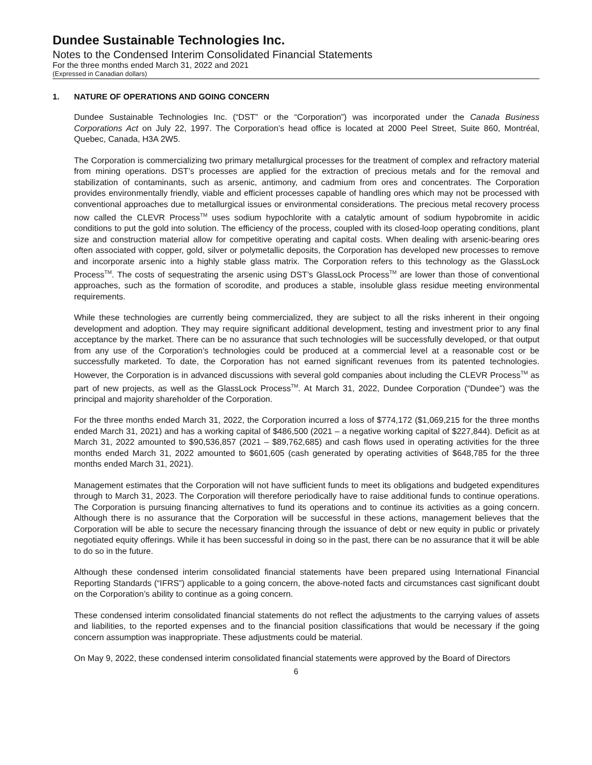Dundee Sustainable Technologies Inc.
Notes to the Condensed Interim Consolidated Financial Statements
For the three months ended March 31, 2022 and 2021
(Expressed in Canadian dollars)
1. NATURE OF OPERATIONS AND GOING CONCERN
Dundee Sustainable Technologies Inc. (“DST” or the “Corporation”) was incorporated under the Canada Business Corporations Act on July 22, 1997. The Corporation’s head office is located at 2000 Peel Street, Suite 860, Montréal, Quebec, Canada, H3A 2W5.
The Corporation is commercializing two primary metallurgical processes for the treatment of complex and refractory material from mining operations. DST’s processes are applied for the extraction of precious metals and for the removal and stabilization of contaminants, such as arsenic, antimony, and cadmium from ores and concentrates. The Corporation provides environmentally friendly, viable and efficient processes capable of handling ores which may not be processed with conventional approaches due to metallurgical issues or environmental considerations. The precious metal recovery process now called the CLEVR Process<sup>TM</sup> uses sodium hypochlorite with a catalytic amount of sodium hypobromite in acidic conditions to put the gold into solution. The efficiency of the process, coupled with its closed-loop operating conditions, plant size and construction material allow for competitive operating and capital costs. When dealing with arsenic-bearing ores often associated with copper, gold, silver or polymetallic deposits, the Corporation has developed new processes to remove and incorporate arsenic into a highly stable glass matrix. The Corporation refers to this technology as the GlassLock Process<sup>TM</sup>. The costs of sequestrating the arsenic using DST’s GlassLock Process<sup>TM</sup> are lower than those of conventional approaches, such as the formation of scorodite, and produces a stable, insoluble glass residue meeting environmental requirements.
While these technologies are currently being commercialized, they are subject to all the risks inherent in their ongoing development and adoption. They may require significant additional development, testing and investment prior to any final acceptance by the market. There can be no assurance that such technologies will be successfully developed, or that output from any use of the Corporation’s technologies could be produced at a commercial level at a reasonable cost or be successfully marketed. To date, the Corporation has not earned significant revenues from its patented technologies. However, the Corporation is in advanced discussions with several gold companies about including the CLEVR Process<sup>TM</sup> as part of new projects, as well as the GlassLock Process<sup>TM</sup>. At March 31, 2022, Dundee Corporation (“Dundee”) was the principal and majority shareholder of the Corporation.
For the three months ended March 31, 2022, the Corporation incurred a loss of $774,172 ($1,069,215 for the three months ended March 31, 2021) and has a working capital of $486,500 (2021 – a negative working capital of $227,844). Deficit as at March 31, 2022 amounted to $90,536,857 (2021 – $89,762,685) and cash flows used in operating activities for the three months ended March 31, 2022 amounted to $601,605 (cash generated by operating activities of $648,785 for the three months ended March 31, 2021).
Management estimates that the Corporation will not have sufficient funds to meet its obligations and budgeted expenditures through to March 31, 2023. The Corporation will therefore periodically have to raise additional funds to continue operations. The Corporation is pursuing financing alternatives to fund its operations and to continue its activities as a going concern. Although there is no assurance that the Corporation will be successful in these actions, management believes that the Corporation will be able to secure the necessary financing through the issuance of debt or new equity in public or privately negotiated equity offerings. While it has been successful in doing so in the past, there can be no assurance that it will be able to do so in the future.
Although these condensed interim consolidated financial statements have been prepared using International Financial Reporting Standards (“IFRS”) applicable to a going concern, the above-noted facts and circumstances cast significant doubt on the Corporation’s ability to continue as a going concern.
These condensed interim consolidated financial statements do not reflect the adjustments to the carrying values of assets and liabilities, to the reported expenses and to the financial position classifications that would be necessary if the going concern assumption was inappropriate. These adjustments could be material.
On May 9, 2022, these condensed interim consolidated financial statements were approved by the Board of Directors
6